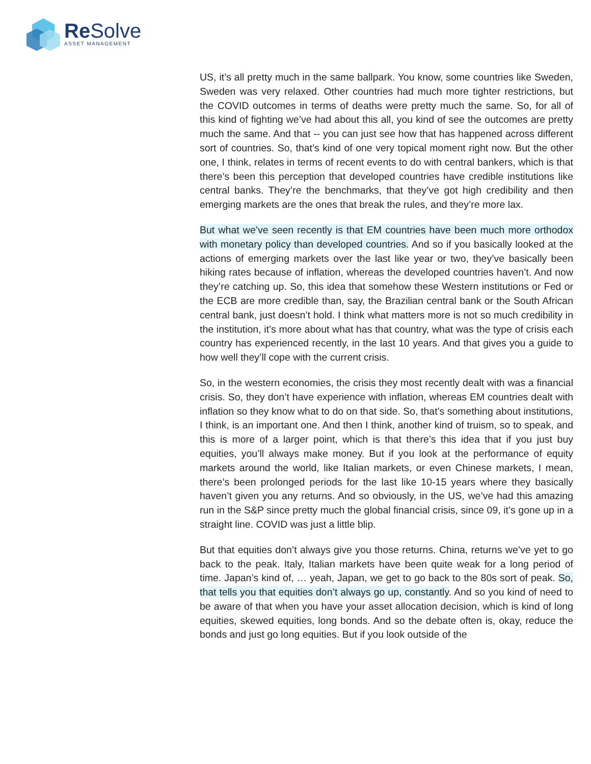Re Solve
ASSET MANAGEMENT
US, it’s all pretty much in the same ballpark. You know, some countries like Sweden, Sweden was very relaxed. Other countries had much more tighter restrictions, but the COVID outcomes in terms of deaths were pretty much the same. So, for all of this kind of fighting we’ve had about this all, you kind of see the outcomes are pretty much the same. And that -- you can just see how that has happened across different sort of countries. So, that’s kind of one very topical moment right now. But the other one, I think, relates in terms of recent events to do with central bankers, which is that there’s been this perception that developed countries have credible institutions like central banks. They’re the benchmarks, that they’ve got high credibility and then emerging markets are the ones that break the rules, and they’re more lax.
But what we’ve seen recently is that EM countries have been much more orthodox with monetary policy than developed countries. And so if you basically looked at the actions of emerging markets over the last like year or two, they’ve basically been hiking rates because of inflation, whereas the developed countries haven’t. And now they’re catching up. So, this idea that somehow these Western institutions or Fed or the ECB are more credible than, say, the Brazilian central bank or the South African central bank, just doesn’t hold. I think what matters more is not so much credibility in the institution, it’s more about what has that country, what was the type of crisis each country has experienced recently, in the last 10 years. And that gives you a guide to how well they’ll cope with the current crisis.
So, in the western economies, the crisis they most recently dealt with was a financial crisis. So, they don’t have experience with inflation, whereas EM countries dealt with inflation so they know what to do on that side. So, that’s something about institutions, I think, is an important one. And then I think, another kind of truism, so to speak, and this is more of a larger point, which is that there’s this idea that if you just buy equities, you’ll always make money. But if you look at the performance of equity markets around the world, like Italian markets, or even Chinese markets, I mean, there’s been prolonged periods for the last like 10-15 years where they basically haven’t given you any returns. And so obviously, in the US, we’ve had this amazing run in the S&P since pretty much the global financial crisis, since 09, it’s gone up in a straight line. COVID was just a little blip.
But that equities don’t always give you those returns. China, returns we’ve yet to go back to the peak. Italy, Italian markets have been quite weak for a long period of time. Japan’s kind of, … yeah, Japan, we get to go back to the 80s sort of peak. So, that tells you that equities don’t always go up, constantly. And so you kind of need to be aware of that when you have your asset allocation decision, which is kind of long equities, skewed equities, long bonds. And so the debate often is, okay, reduce the bonds and just go long equities. But if you look outside of the